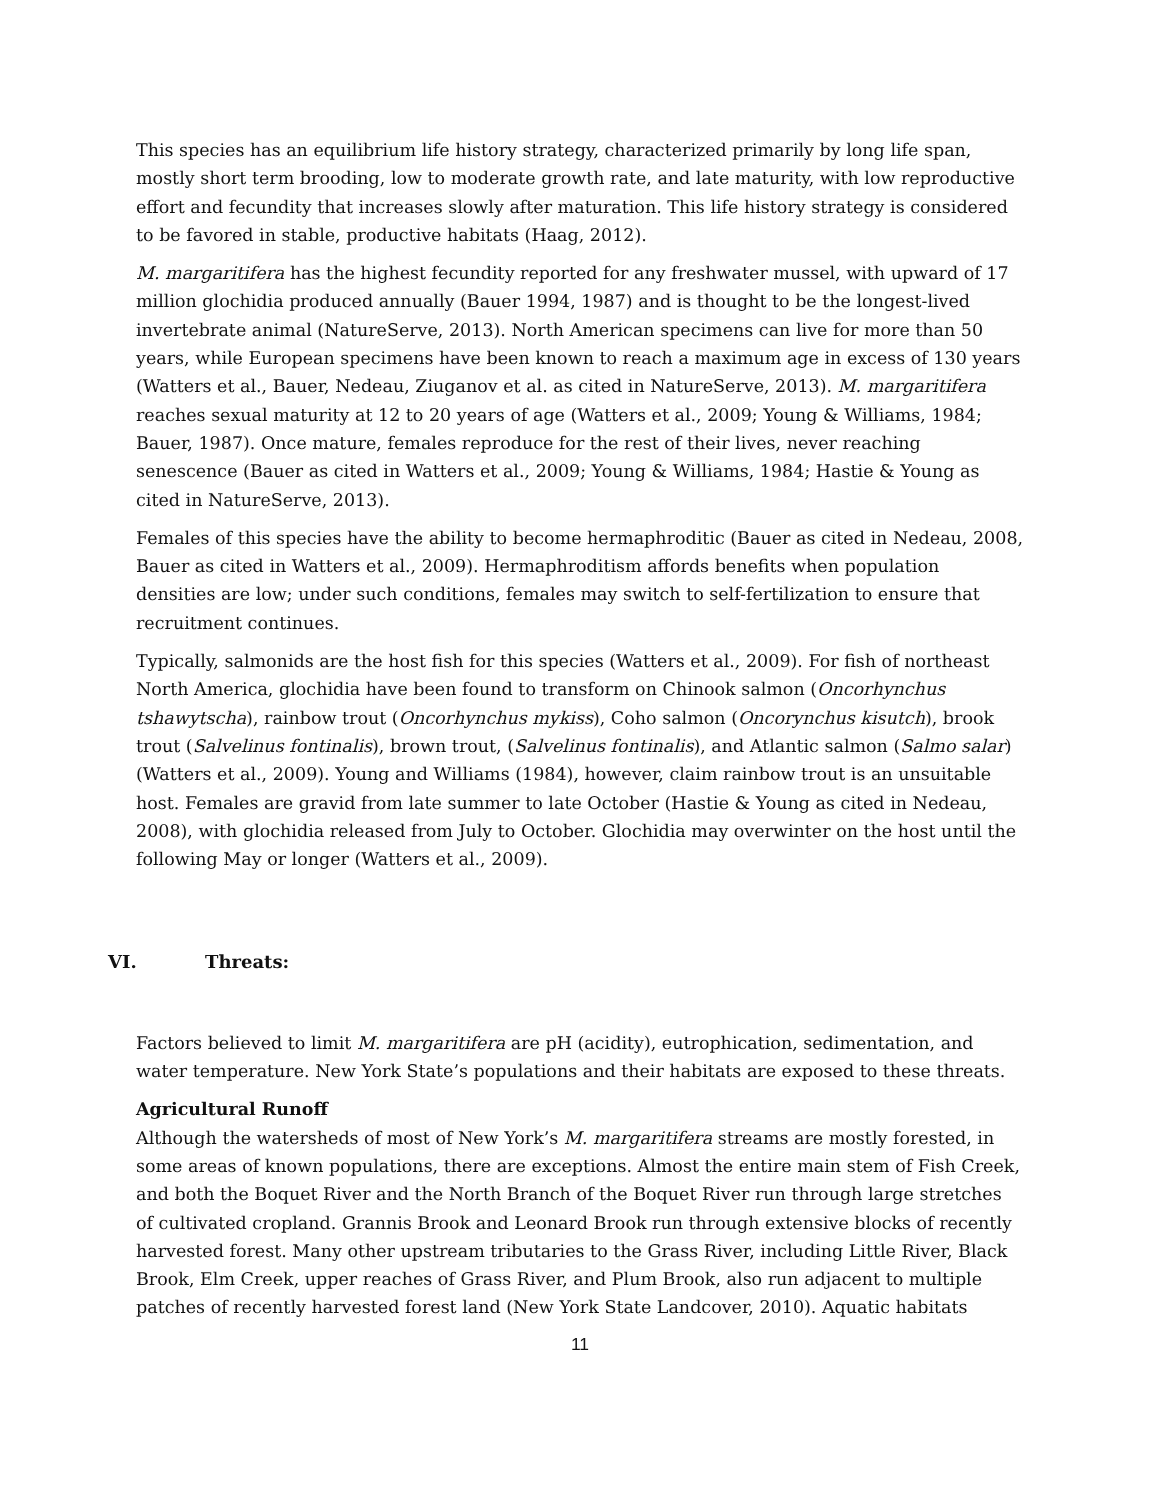This species has an equilibrium life history strategy, characterized primarily by long life span, mostly short term brooding, low to moderate growth rate, and late maturity, with low reproductive effort and fecundity that increases slowly after maturation. This life history strategy is considered to be favored in stable, productive habitats (Haag, 2012).
M. margaritifera has the highest fecundity reported for any freshwater mussel, with upward of 17 million glochidia produced annually (Bauer 1994, 1987) and is thought to be the longest-lived invertebrate animal (NatureServe, 2013). North American specimens can live for more than 50 years, while European specimens have been known to reach a maximum age in excess of 130 years (Watters et al., Bauer, Nedeau, Ziuganov et al. as cited in NatureServe, 2013). M. margaritifera reaches sexual maturity at 12 to 20 years of age (Watters et al., 2009; Young & Williams, 1984; Bauer, 1987). Once mature, females reproduce for the rest of their lives, never reaching senescence (Bauer as cited in Watters et al., 2009; Young & Williams, 1984; Hastie & Young as cited in NatureServe, 2013).
Females of this species have the ability to become hermaphroditic (Bauer as cited in Nedeau, 2008, Bauer as cited in Watters et al., 2009). Hermaphroditism affords benefits when population densities are low; under such conditions, females may switch to self-fertilization to ensure that recruitment continues.
Typically, salmonids are the host fish for this species (Watters et al., 2009). For fish of northeast North America, glochidia have been found to transform on Chinook salmon (Oncorhynchus tshawytscha), rainbow trout (Oncorhynchus mykiss), Coho salmon (Oncorynchus kisutch), brook trout (Salvelinus fontinalis), brown trout, (Salvelinus fontinalis), and Atlantic salmon (Salmo salar) (Watters et al., 2009). Young and Williams (1984), however, claim rainbow trout is an unsuitable host. Females are gravid from late summer to late October (Hastie & Young as cited in Nedeau, 2008), with glochidia released from July to October. Glochidia may overwinter on the host until the following May or longer (Watters et al., 2009).
VI. Threats:
Factors believed to limit M. margaritifera are pH (acidity), eutrophication, sedimentation, and water temperature. New York State’s populations and their habitats are exposed to these threats.
Agricultural Runoff
Although the watersheds of most of New York’s M. margaritifera streams are mostly forested, in some areas of known populations, there are exceptions. Almost the entire main stem of Fish Creek, and both the Boquet River and the North Branch of the Boquet River run through large stretches of cultivated cropland. Grannis Brook and Leonard Brook run through extensive blocks of recently harvested forest. Many other upstream tributaries to the Grass River, including Little River, Black Brook, Elm Creek, upper reaches of Grass River, and Plum Brook, also run adjacent to multiple patches of recently harvested forest land (New York State Landcover, 2010). Aquatic habitats
11